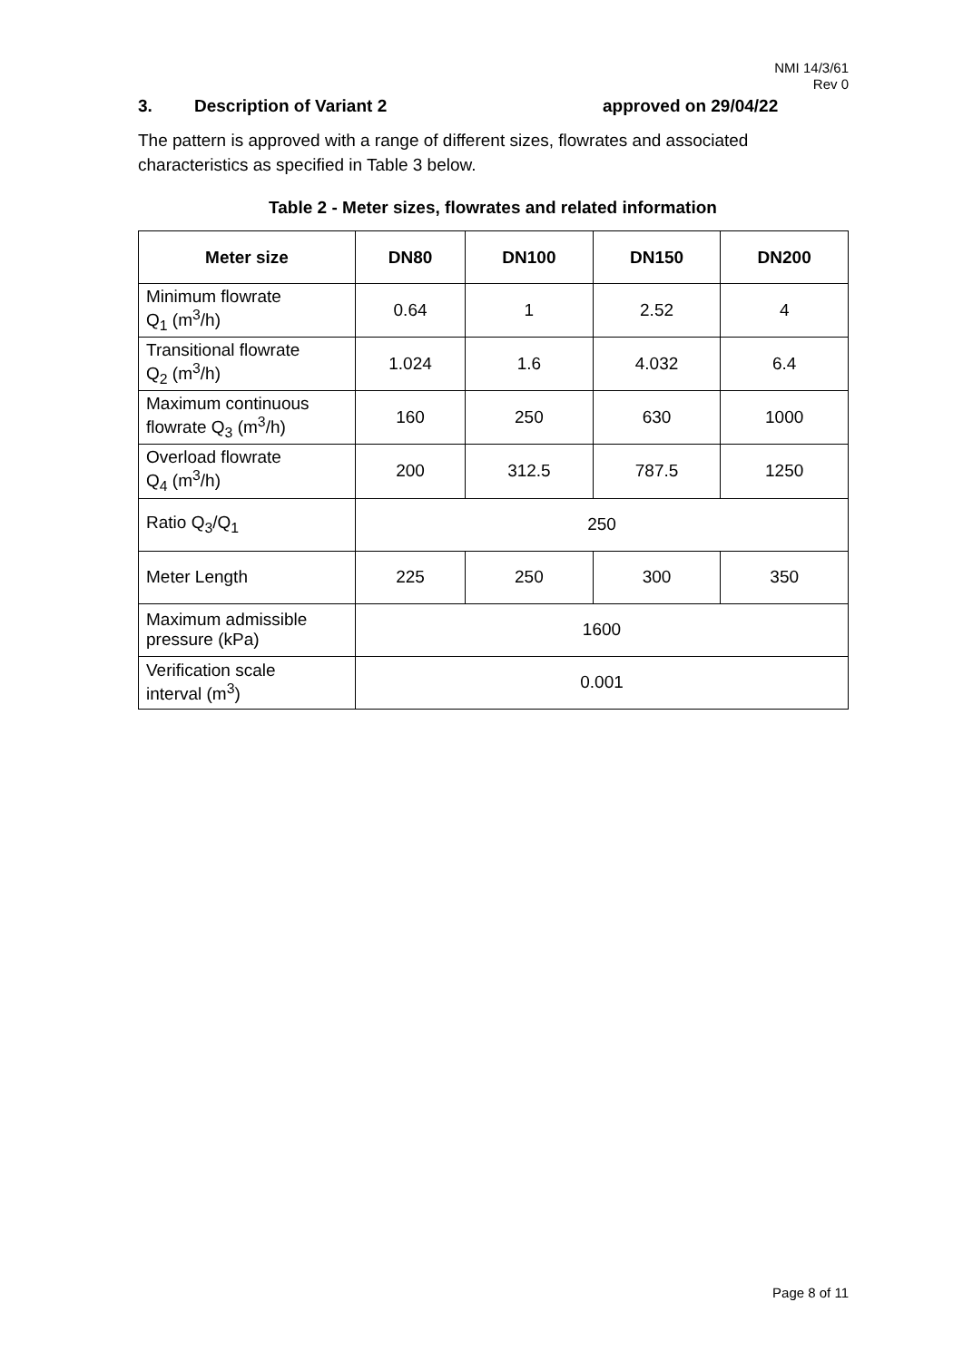NMI 14/3/61
Rev 0
3. Description of Variant 2 approved on 29/04/22
The pattern is approved with a range of different sizes, flowrates and associated characteristics as specified in Table 3 below.
Table 2 - Meter sizes, flowrates and related information
| Meter size | DN80 | DN100 | DN150 | DN200 |
| --- | --- | --- | --- | --- |
| Minimum flowrate Q<sub>1</sub> (m<sup>3</sup>/h) | 0.64 | 1 | 2.52 | 4 |
| Transitional flowrate Q<sub>2</sub> (m<sup>3</sup>/h) | 1.024 | 1.6 | 4.032 | 6.4 |
| Maximum continuous flowrate Q<sub>3</sub> (m<sup>3</sup>/h) | 160 | 250 | 630 | 1000 |
| Overload flowrate Q<sub>4</sub> (m<sup>3</sup>/h) | 200 | 312.5 | 787.5 | 1250 |
| Ratio Q<sub>3</sub>/Q<sub>1</sub> | 250 | | | |
| Meter Length | 225 | 250 | 300 | 350 |
| Maximum admissible pressure (kPa) | 1600 | | | |
| Verification scale interval (m<sup>3</sup>) | 0.001 | | | |
Page 8 of 11